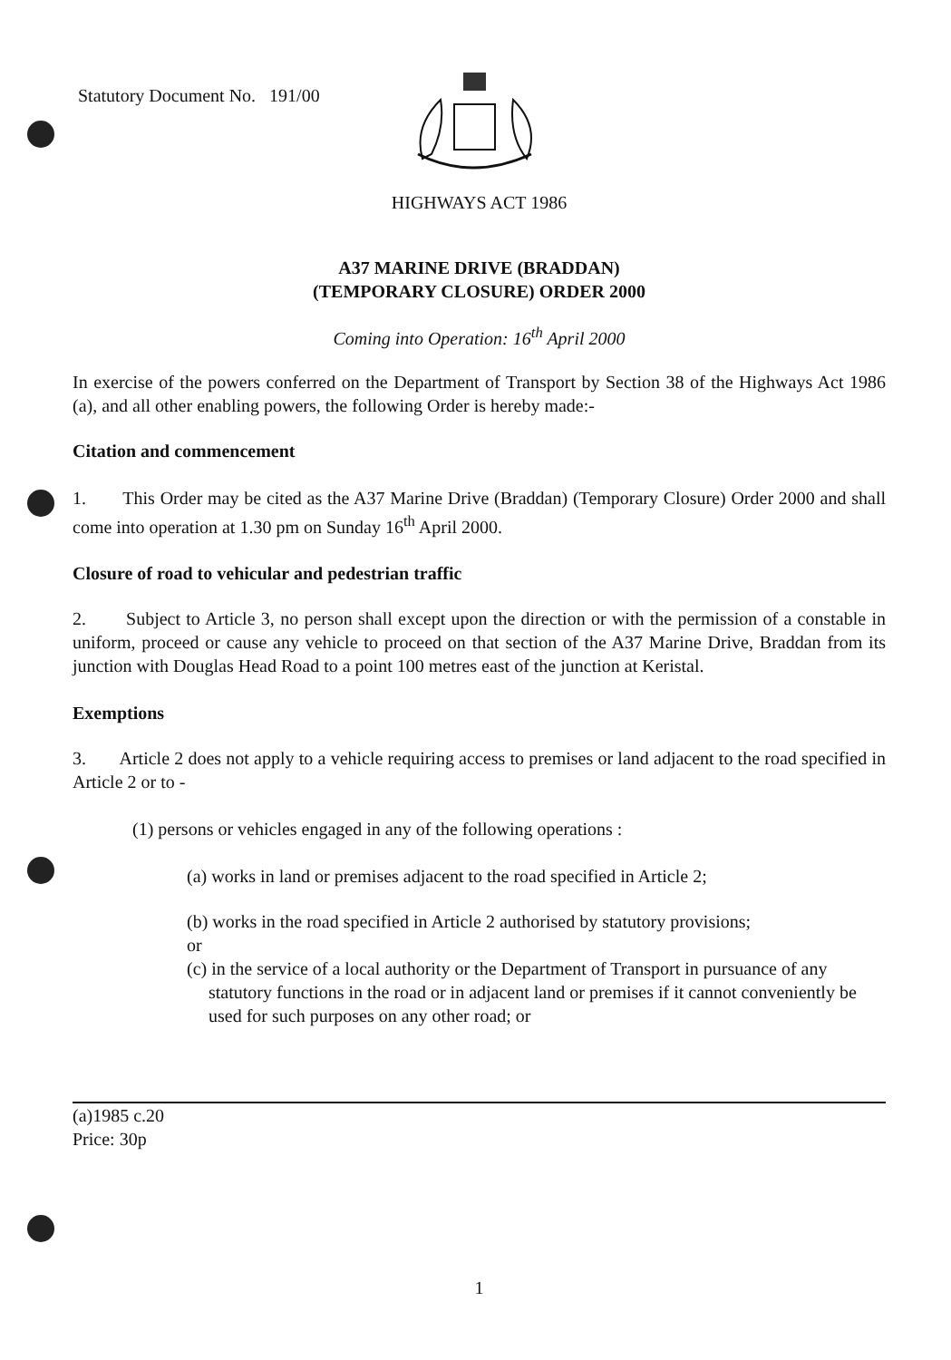Statutory Document No. 191/00
HIGHWAYS ACT 1986
A37 MARINE DRIVE (BRADDAN)
(TEMPORARY CLOSURE) ORDER 2000
Coming into Operation: 16<sup>th</sup> April 2000
In exercise of the powers conferred on the Department of Transport by Section 38 of the Highways Act 1986 (a), and all other enabling powers, the following Order is hereby made:-
Citation and commencement
1. This Order may be cited as the A37 Marine Drive (Braddan) (Temporary Closure) Order 2000 and shall come into operation at 1.30 pm on Sunday 16<sup>th</sup> April 2000.
Closure of road to vehicular and pedestrian traffic
2. Subject to Article 3, no person shall except upon the direction or with the permission of a constable in uniform, proceed or cause any vehicle to proceed on that section of the A37 Marine Drive, Braddan from its junction with Douglas Head Road to a point 100 metres east of the junction at Keristal.
Exemptions
3. Article 2 does not apply to a vehicle requiring access to premises or land adjacent to the road specified in Article 2 or to -
(1) persons or vehicles engaged in any of the following operations :
(a) works in land or premises adjacent to the road specified in Article 2;
(b) works in the road specified in Article 2 authorised by statutory provisions;
or
(c) in the service of a local authority or the Department of Transport in pursuance of any statutory functions in the road or in adjacent land or premises if it cannot conveniently be used for such purposes on any other road; or
(a)1985 c.20
Price: 30p
1